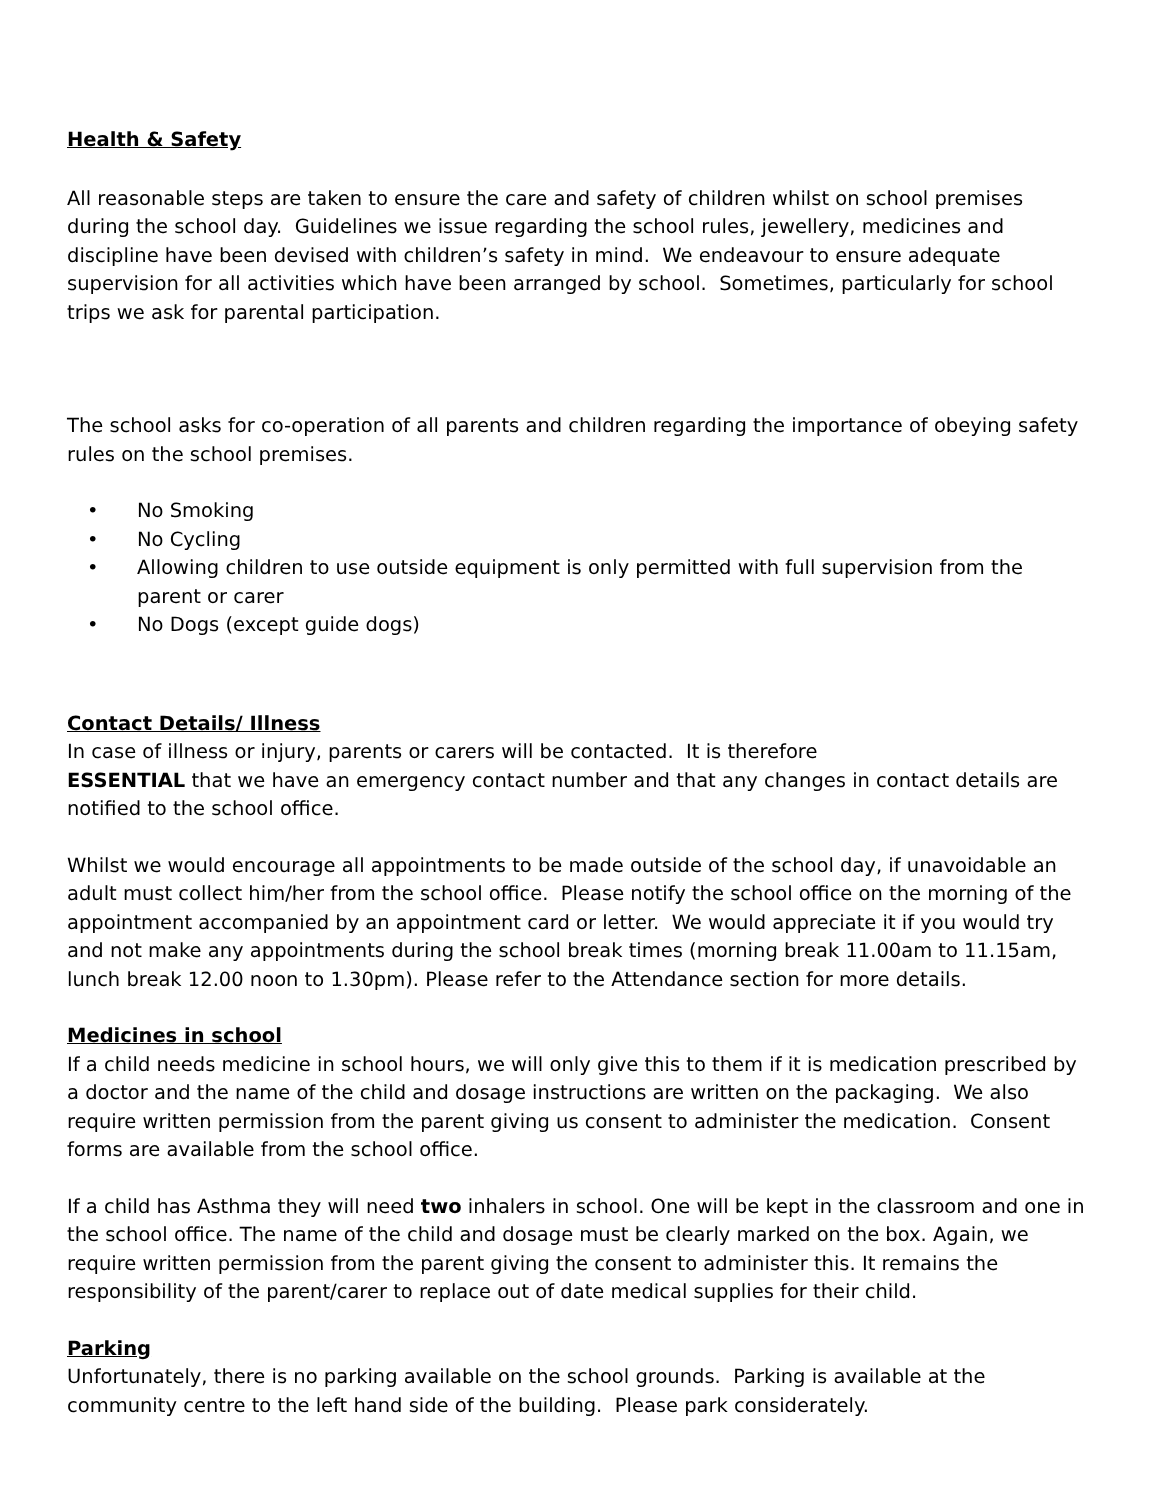Health & Safety
All reasonable steps are taken to ensure the care and safety of children whilst on school premises during the school day. Guidelines we issue regarding the school rules, jewellery, medicines and discipline have been devised with children’s safety in mind. We endeavour to ensure adequate supervision for all activities which have been arranged by school. Sometimes, particularly for school trips we ask for parental participation.
The school asks for co-operation of all parents and children regarding the importance of obeying safety rules on the school premises.
• No Smoking
• No Cycling
• Allowing children to use outside equipment is only permitted with full supervision from the parent or carer
• No Dogs (except guide dogs)
Contact Details/ Illness
In case of illness or injury, parents or carers will be contacted. It is therefore
ESSENTIAL that we have an emergency contact number and that any changes in contact details are notified to the school office.
Whilst we would encourage all appointments to be made outside of the school day, if unavoidable an adult must collect him/her from the school office. Please notify the school office on the morning of the appointment accompanied by an appointment card or letter. We would appreciate it if you would try and not make any appointments during the school break times (morning break 11.00am to 11.15am, lunch break 12.00 noon to 1.30pm). Please refer to the Attendance section for more details.
Medicines in school
If a child needs medicine in school hours, we will only give this to them if it is medication prescribed by a doctor and the name of the child and dosage instructions are written on the packaging. We also require written permission from the parent giving us consent to administer the medication. Consent forms are available from the school office.
If a child has Asthma they will need two inhalers in school. One will be kept in the classroom and one in the school office. The name of the child and dosage must be clearly marked on the box. Again, we require written permission from the parent giving the consent to administer this. It remains the responsibility of the parent/carer to replace out of date medical supplies for their child.
Parking
Unfortunately, there is no parking available on the school grounds. Parking is available at the community centre to the left hand side of the building. Please park considerately.